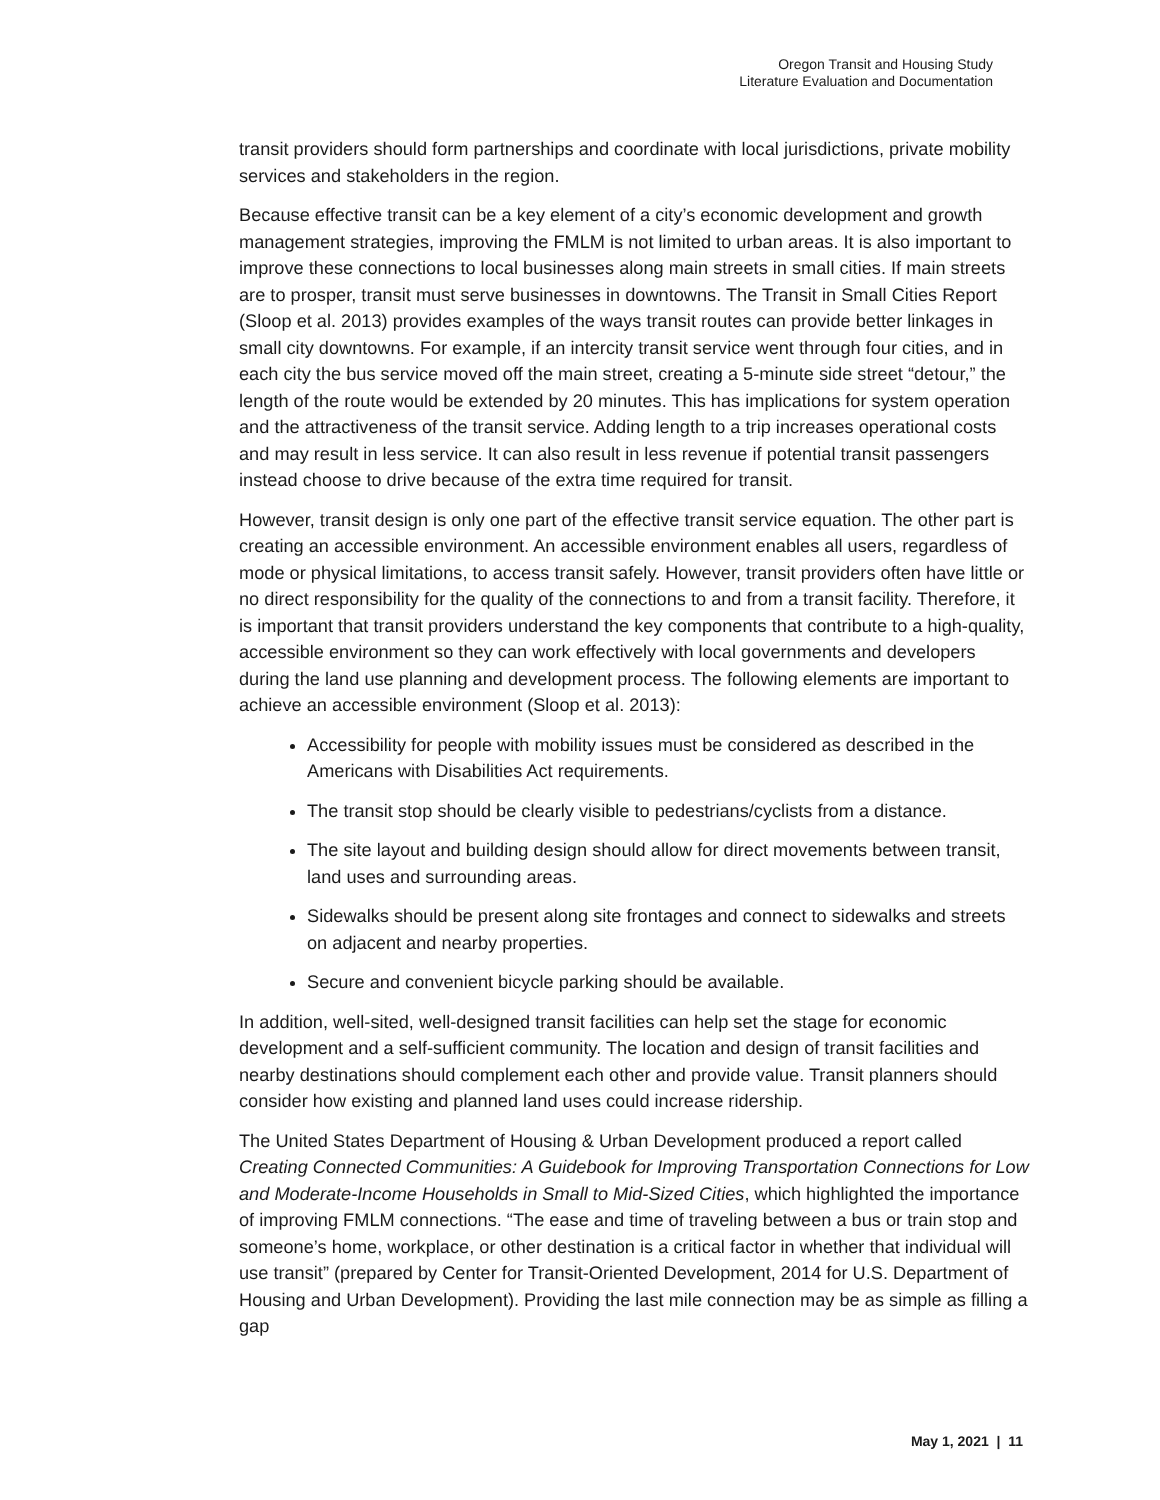Oregon Transit and Housing Study
Literature Evaluation and Documentation
transit providers should form partnerships and coordinate with local jurisdictions, private mobility services and stakeholders in the region.
Because effective transit can be a key element of a city’s economic development and growth management strategies, improving the FMLM is not limited to urban areas. It is also important to improve these connections to local businesses along main streets in small cities. If main streets are to prosper, transit must serve businesses in downtowns. The Transit in Small Cities Report (Sloop et al. 2013) provides examples of the ways transit routes can provide better linkages in small city downtowns. For example, if an intercity transit service went through four cities, and in each city the bus service moved off the main street, creating a 5-minute side street “detour,” the length of the route would be extended by 20 minutes. This has implications for system operation and the attractiveness of the transit service. Adding length to a trip increases operational costs and may result in less service. It can also result in less revenue if potential transit passengers instead choose to drive because of the extra time required for transit.
However, transit design is only one part of the effective transit service equation. The other part is creating an accessible environment. An accessible environment enables all users, regardless of mode or physical limitations, to access transit safely. However, transit providers often have little or no direct responsibility for the quality of the connections to and from a transit facility. Therefore, it is important that transit providers understand the key components that contribute to a high-quality, accessible environment so they can work effectively with local governments and developers during the land use planning and development process. The following elements are important to achieve an accessible environment (Sloop et al. 2013):
Accessibility for people with mobility issues must be considered as described in the Americans with Disabilities Act requirements.
The transit stop should be clearly visible to pedestrians/cyclists from a distance.
The site layout and building design should allow for direct movements between transit, land uses and surrounding areas.
Sidewalks should be present along site frontages and connect to sidewalks and streets on adjacent and nearby properties.
Secure and convenient bicycle parking should be available.
In addition, well-sited, well-designed transit facilities can help set the stage for economic development and a self-sufficient community. The location and design of transit facilities and nearby destinations should complement each other and provide value. Transit planners should consider how existing and planned land uses could increase ridership.
The United States Department of Housing & Urban Development produced a report called Creating Connected Communities: A Guidebook for Improving Transportation Connections for Low and Moderate-Income Households in Small to Mid-Sized Cities, which highlighted the importance of improving FMLM connections. “The ease and time of traveling between a bus or train stop and someone’s home, workplace, or other destination is a critical factor in whether that individual will use transit” (prepared by Center for Transit-Oriented Development, 2014 for U.S. Department of Housing and Urban Development). Providing the last mile connection may be as simple as filling a gap
May 1, 2021 | 11